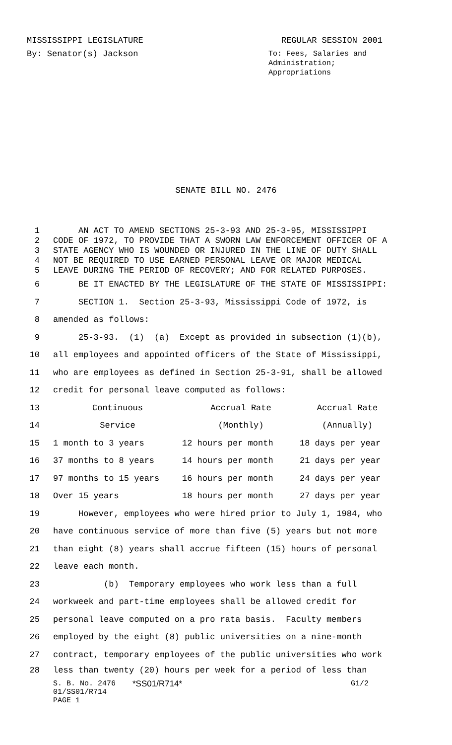MISSISSIPPI LEGISLATURE REGULAR SESSION 2001
By: Senator(s) Jackson
To: Fees, Salaries and Administration; Appropriations
SENATE BILL NO. 2476
1 AN ACT TO AMEND SECTIONS 25-3-93 AND 25-3-95, MISSISSIPPI
2 CODE OF 1972, TO PROVIDE THAT A SWORN LAW ENFORCEMENT OFFICER OF A
3 STATE AGENCY WHO IS WOUNDED OR INJURED IN THE LINE OF DUTY SHALL
4 NOT BE REQUIRED TO USE EARNED PERSONAL LEAVE OR MAJOR MEDICAL
5 LEAVE DURING THE PERIOD OF RECOVERY; AND FOR RELATED PURPOSES.
6 BE IT ENACTED BY THE LEGISLATURE OF THE STATE OF MISSISSIPPI:
7 SECTION 1. Section 25-3-93, Mississippi Code of 1972, is
8 amended as follows:
9 25-3-93. (1) (a) Except as provided in subsection (1)(b),
10 all employees and appointed officers of the State of Mississippi,
11 who are employees as defined in Section 25-3-91, shall be allowed
12 credit for personal leave computed as follows:
| 13 | Continuous | Accrual Rate | Accrual Rate |
| 14 | Service | (Monthly) | (Annually) |
| 15 | 1 month to 3 years | 12 hours per month | 18 days per year |
| 16 | 37 months to 8 years | 14 hours per month | 21 days per year |
| 17 | 97 months to 15 years | 16 hours per month | 24 days per year |
| 18 | Over 15 years | 18 hours per month | 27 days per year |
19 However, employees who were hired prior to July 1, 1984, who
20 have continuous service of more than five (5) years but not more
21 than eight (8) years shall accrue fifteen (15) hours of personal
22 leave each month.
23 (b) Temporary employees who work less than a full
24 workweek and part-time employees shall be allowed credit for
25 personal leave computed on a pro rata basis. Faculty members
26 employed by the eight (8) public universities on a nine-month
27 contract, temporary employees of the public universities who work
28 less than twenty (20) hours per week for a period of less than
S. B. No. 2476 *SS01/R714* G1/2
01/SS01/R714
PAGE 1